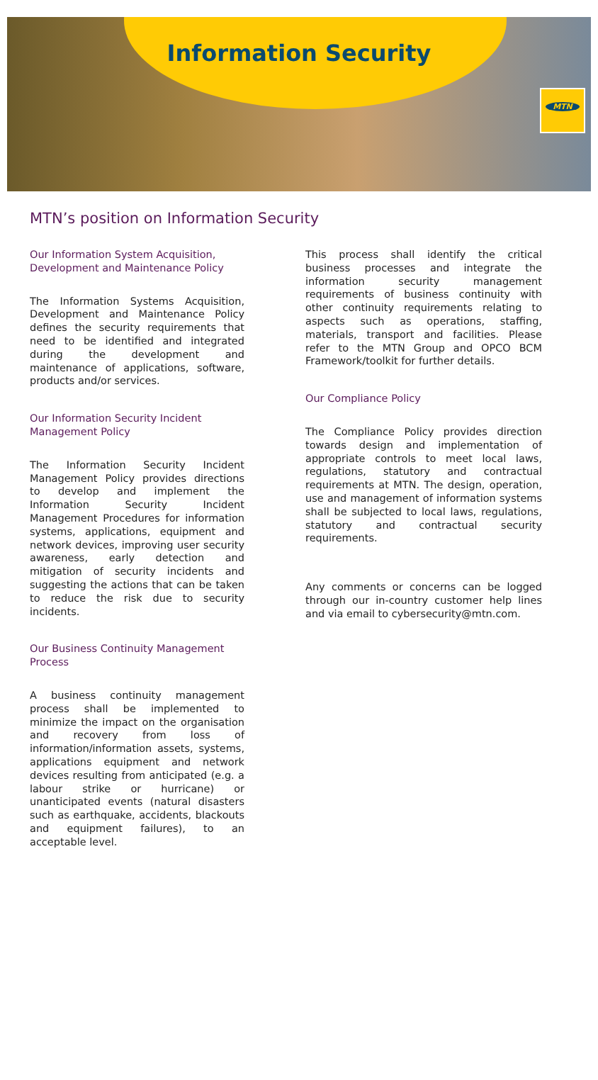Information Security
MTN
MTN’s position on Information Security
Our Information System Acquisition, Development and Maintenance Policy
The Information Systems Acquisition, Development and Maintenance Policy defines the security requirements that need to be identified and integrated during the development and maintenance of applications, software, products and/or services.
Our Information Security Incident Management Policy
The Information Security Incident Management Policy provides directions to develop and implement the Information Security Incident Management Procedures for information systems, applications, equipment and network devices, improving user security awareness, early detection and mitigation of security incidents and suggesting the actions that can be taken to reduce the risk due to security incidents.
Our Business Continuity Management Process
A business continuity management process shall be implemented to minimize the impact on the organisation and recovery from loss of information/information assets, systems, applications equipment and network devices resulting from anticipated (e.g. a labour strike or hurricane) or unanticipated events (natural disasters such as earthquake, accidents, blackouts and equipment failures), to an acceptable level.
This process shall identify the critical business processes and integrate the information security management requirements of business continuity with other continuity requirements relating to aspects such as operations, staffing, materials, transport and facilities. Please refer to the MTN Group and OPCO BCM Framework/toolkit for further details.
Our Compliance Policy
The Compliance Policy provides direction towards design and implementation of appropriate controls to meet local laws, regulations, statutory and contractual requirements at MTN. The design, operation, use and management of information systems shall be subjected to local laws, regulations, statutory and contractual security requirements.
Any comments or concerns can be logged through our in-country customer help lines and via email to cybersecurity@mtn.com.